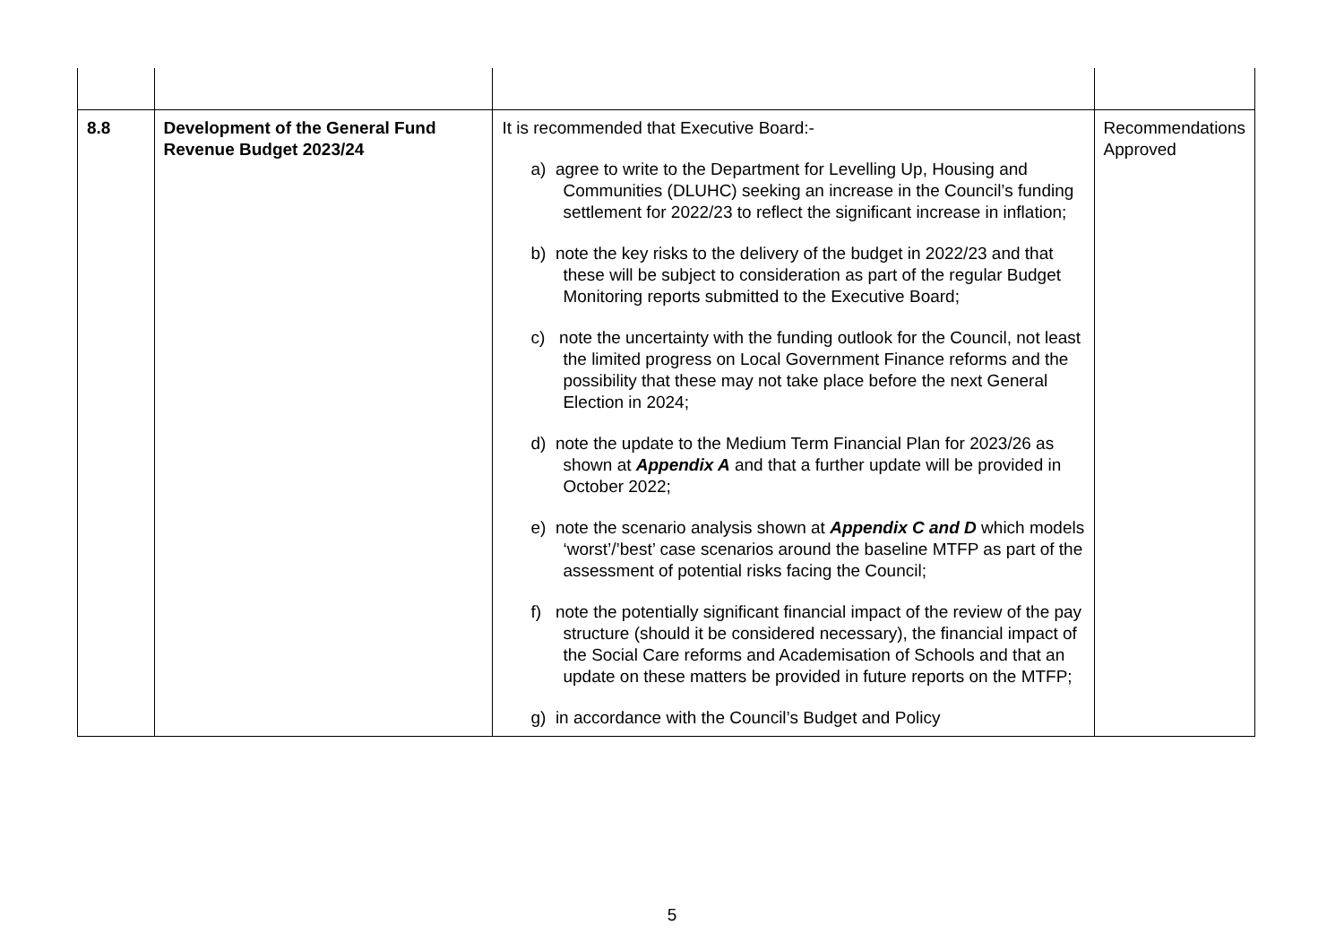| 8.8 | Development of the General Fund Revenue Budget 2023/24 | It is recommended that Executive Board:- a) agree to write to the Department for Levelling Up, Housing and Communities (DLUHC) seeking an increase in the Council’s funding settlement for 2022/23 to reflect the significant increase in inflation; b) note the key risks to the delivery of the budget in 2022/23 and that these will be subject to consideration as part of the regular Budget Monitoring reports submitted to the Executive Board; c) note the uncertainty with the funding outlook for the Council, not least the limited progress on Local Government Finance reforms and the possibility that these may not take place before the next General Election in 2024; d) note the update to the Medium Term Financial Plan for 2023/26 as shown at Appendix A and that a further update will be provided in October 2022; e) note the scenario analysis shown at Appendix C and D which models ‘worst’/’best’ case scenarios around the baseline MTFP as part of the assessment of potential risks facing the Council; f) note the potentially significant financial impact of the review of the pay structure (should it be considered necessary), the financial impact of the Social Care reforms and Academisation of Schools and that an update on these matters be provided in future reports on the MTFP; g) in accordance with the Council’s Budget and Policy | Recommendations Approved |
5